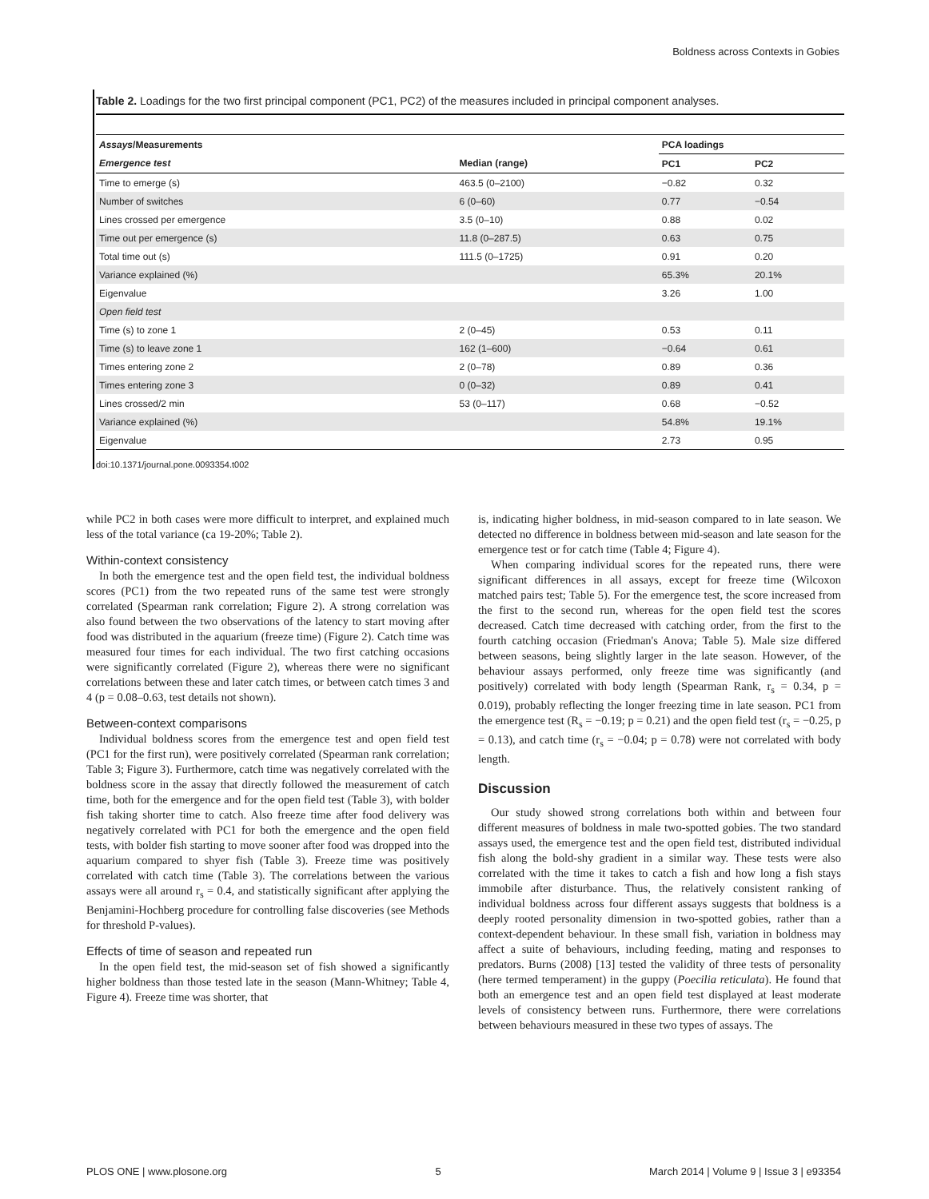Boldness across Contexts in Gobies
Table 2. Loadings for the two first principal component (PC1, PC2) of the measures included in principal component analyses.
| Assays /Measurements | | PCA loadings | |
| --- | --- | --- | --- |
| Emergence test | Median (range) | PC1 | PC2 |
| Time to emerge (s) | 463.5 (0–2100) | −0.82 | 0.32 |
| Number of switches | 6 (0–60) | 0.77 | −0.54 |
| Lines crossed per emergence | 3.5 (0–10) | 0.88 | 0.02 |
| Time out per emergence (s) | 11.8 (0–287.5) | 0.63 | 0.75 |
| Total time out (s) | 111.5 (0–1725) | 0.91 | 0.20 |
| Variance explained (%) | | 65.3% | 20.1% |
| Eigenvalue | | 3.26 | 1.00 |
| Open field test | | | |
| Time (s) to zone 1 | 2 (0–45) | 0.53 | 0.11 |
| Time (s) to leave zone 1 | 162 (1–600) | −0.64 | 0.61 |
| Times entering zone 2 | 2 (0–78) | 0.89 | 0.36 |
| Times entering zone 3 | 0 (0–32) | 0.89 | 0.41 |
| Lines crossed/2 min | 53 (0–117) | 0.68 | −0.52 |
| Variance explained (%) | | 54.8% | 19.1% |
| Eigenvalue | | 2.73 | 0.95 |
doi:10.1371/journal.pone.0093354.t002
while PC2 in both cases were more difficult to interpret, and explained much less of the total variance (ca 19-20%; Table 2).
Within-context consistency
In both the emergence test and the open field test, the individual boldness scores (PC1) from the two repeated runs of the same test were strongly correlated (Spearman rank correlation; Figure 2). A strong correlation was also found between the two observations of the latency to start moving after food was distributed in the aquarium (freeze time) (Figure 2). Catch time was measured four times for each individual. The two first catching occasions were significantly correlated (Figure 2), whereas there were no significant correlations between these and later catch times, or between catch times 3 and 4 (p = 0.08–0.63, test details not shown).
Between-context comparisons
Individual boldness scores from the emergence test and open field test (PC1 for the first run), were positively correlated (Spearman rank correlation; Table 3; Figure 3). Furthermore, catch time was negatively correlated with the boldness score in the assay that directly followed the measurement of catch time, both for the emergence and for the open field test (Table 3), with bolder fish taking shorter time to catch. Also freeze time after food delivery was negatively correlated with PC1 for both the emergence and the open field tests, with bolder fish starting to move sooner after food was dropped into the aquarium compared to shyer fish (Table 3). Freeze time was positively correlated with catch time (Table 3). The correlations between the various assays were all around r<sub>s</sub> = 0.4, and statistically significant after applying the Benjamini-Hochberg procedure for controlling false discoveries (see Methods for threshold P-values).
Effects of time of season and repeated run
In the open field test, the mid-season set of fish showed a significantly higher boldness than those tested late in the season (Mann-Whitney; Table 4, Figure 4). Freeze time was shorter, that
is, indicating higher boldness, in mid-season compared to in late season. We detected no difference in boldness between mid-season and late season for the emergence test or for catch time (Table 4; Figure 4).
When comparing individual scores for the repeated runs, there were significant differences in all assays, except for freeze time (Wilcoxon matched pairs test; Table 5). For the emergence test, the score increased from the first to the second run, whereas for the open field test the scores decreased. Catch time decreased with catching order, from the first to the fourth catching occasion (Friedman's Anova; Table 5). Male size differed between seasons, being slightly larger in the late season. However, of the behaviour assays performed, only freeze time was significantly (and positively) correlated with body length (Spearman Rank, r<sub>s</sub> = 0.34, p = 0.019), probably reflecting the longer freezing time in late season. PC1 from the emergence test (R<sub>s</sub> = −0.19; p = 0.21) and the open field test (r<sub>s</sub> = −0.25, p = 0.13), and catch time (r<sub>s</sub> = −0.04; p = 0.78) were not correlated with body length.
Discussion
Our study showed strong correlations both within and between four different measures of boldness in male two-spotted gobies. The two standard assays used, the emergence test and the open field test, distributed individual fish along the bold-shy gradient in a similar way. These tests were also correlated with the time it takes to catch a fish and how long a fish stays immobile after disturbance. Thus, the relatively consistent ranking of individual boldness across four different assays suggests that boldness is a deeply rooted personality dimension in two-spotted gobies, rather than a context-dependent behaviour. In these small fish, variation in boldness may affect a suite of behaviours, including feeding, mating and responses to predators. Burns (2008) [13] tested the validity of three tests of personality (here termed temperament) in the guppy (Poecilia reticulata). He found that both an emergence test and an open field test displayed at least moderate levels of consistency between runs. Furthermore, there were correlations between behaviours measured in these two types of assays. The
PLOS ONE | www.plosone.org 5 March 2014 | Volume 9 | Issue 3 | e93354